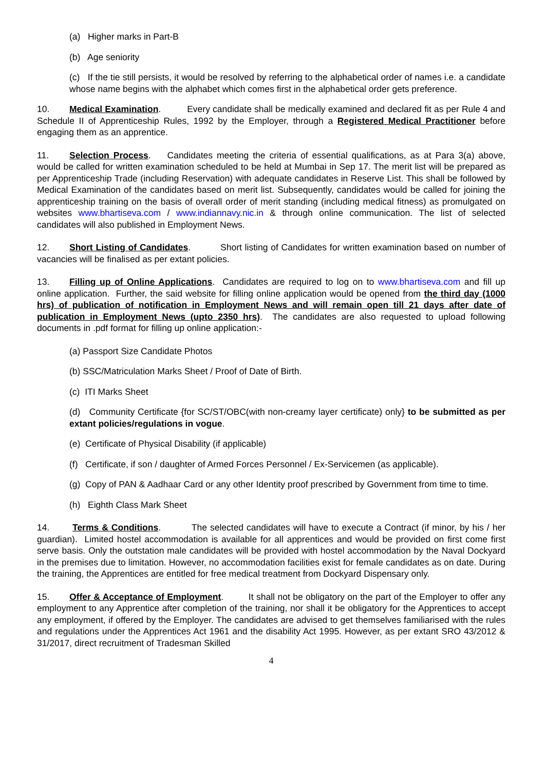(a) Higher marks in Part-B
(b) Age seniority
(c) If the tie still persists, it would be resolved by referring to the alphabetical order of names i.e. a candidate whose name begins with the alphabet which comes first in the alphabetical order gets preference.
10. Medical Examination. Every candidate shall be medically examined and declared fit as per Rule 4 and Schedule II of Apprenticeship Rules, 1992 by the Employer, through a Registered Medical Practitioner before engaging them as an apprentice.
11. Selection Process. Candidates meeting the criteria of essential qualifications, as at Para 3(a) above, would be called for written examination scheduled to be held at Mumbai in Sep 17. The merit list will be prepared as per Apprenticeship Trade (including Reservation) with adequate candidates in Reserve List. This shall be followed by Medical Examination of the candidates based on merit list. Subsequently, candidates would be called for joining the apprenticeship training on the basis of overall order of merit standing (including medical fitness) as promulgated on websites www.bhartiseva.com / www.indiannavy.nic.in & through online communication. The list of selected candidates will also published in Employment News.
12. Short Listing of Candidates. Short listing of Candidates for written examination based on number of vacancies will be finalised as per extant policies.
13. Filling up of Online Applications. Candidates are required to log on to www.bhartiseva.com and fill up online application. Further, the said website for filling online application would be opened from the third day (1000 hrs) of publication of notification in Employment News and will remain open till 21 days after date of publication in Employment News (upto 2350 hrs). The candidates are also requested to upload following documents in .pdf format for filling up online application:-
(a) Passport Size Candidate Photos
(b) SSC/Matriculation Marks Sheet / Proof of Date of Birth.
(c) ITI Marks Sheet
(d) Community Certificate {for SC/ST/OBC(with non-creamy layer certificate) only} to be submitted as per extant policies/regulations in vogue.
(e) Certificate of Physical Disability (if applicable)
(f) Certificate, if son / daughter of Armed Forces Personnel / Ex-Servicemen (as applicable).
(g) Copy of PAN & Aadhaar Card or any other Identity proof prescribed by Government from time to time.
(h) Eighth Class Mark Sheet
14. Terms & Conditions. The selected candidates will have to execute a Contract (if minor, by his / her guardian). Limited hostel accommodation is available for all apprentices and would be provided on first come first serve basis. Only the outstation male candidates will be provided with hostel accommodation by the Naval Dockyard in the premises due to limitation. However, no accommodation facilities exist for female candidates as on date. During the training, the Apprentices are entitled for free medical treatment from Dockyard Dispensary only.
15. Offer & Acceptance of Employment. It shall not be obligatory on the part of the Employer to offer any employment to any Apprentice after completion of the training, nor shall it be obligatory for the Apprentices to accept any employment, if offered by the Employer. The candidates are advised to get themselves familiarised with the rules and regulations under the Apprentices Act 1961 and the disability Act 1995. However, as per extant SRO 43/2012 & 31/2017, direct recruitment of Tradesman Skilled
4